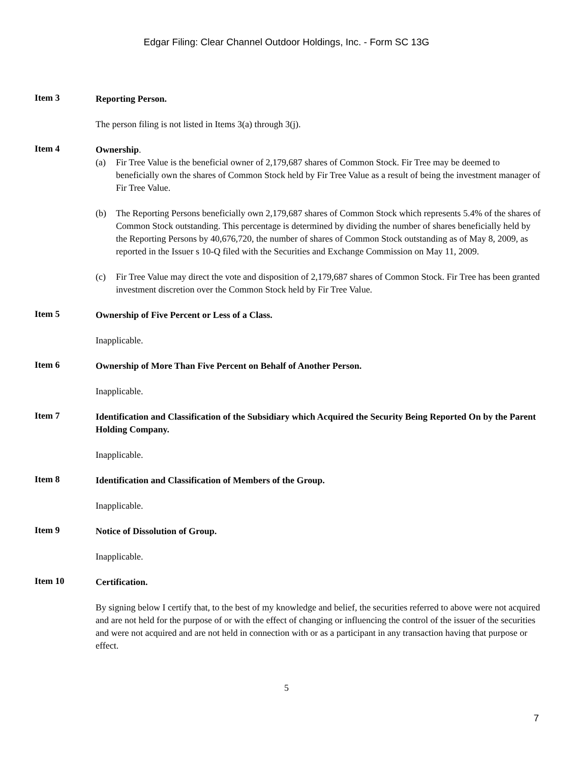Edgar Filing: Clear Channel Outdoor Holdings, Inc. - Form SC 13G
Item 3
Reporting Person.
The person filing is not listed in Items 3(a) through 3(j).
Item 4
Ownership.
(a) Fir Tree Value is the beneficial owner of 2,179,687 shares of Common Stock. Fir Tree may be deemed to beneficially own the shares of Common Stock held by Fir Tree Value as a result of being the investment manager of Fir Tree Value.
(b) The Reporting Persons beneficially own 2,179,687 shares of Common Stock which represents 5.4% of the shares of Common Stock outstanding. This percentage is determined by dividing the number of shares beneficially held by the Reporting Persons by 40,676,720, the number of shares of Common Stock outstanding as of May 8, 2009, as reported in the Issuer s 10-Q filed with the Securities and Exchange Commission on May 11, 2009.
(c) Fir Tree Value may direct the vote and disposition of 2,179,687 shares of Common Stock. Fir Tree has been granted investment discretion over the Common Stock held by Fir Tree Value.
Item 5
Ownership of Five Percent or Less of a Class.
Inapplicable.
Item 6
Ownership of More Than Five Percent on Behalf of Another Person.
Inapplicable.
Item 7
Identification and Classification of the Subsidiary which Acquired the Security Being Reported On by the Parent Holding Company.
Inapplicable.
Item 8
Identification and Classification of Members of the Group.
Inapplicable.
Item 9
Notice of Dissolution of Group.
Inapplicable.
Item 10
Certification.
By signing below I certify that, to the best of my knowledge and belief, the securities referred to above were not acquired and are not held for the purpose of or with the effect of changing or influencing the control of the issuer of the securities and were not acquired and are not held in connection with or as a participant in any transaction having that purpose or effect.
5
7